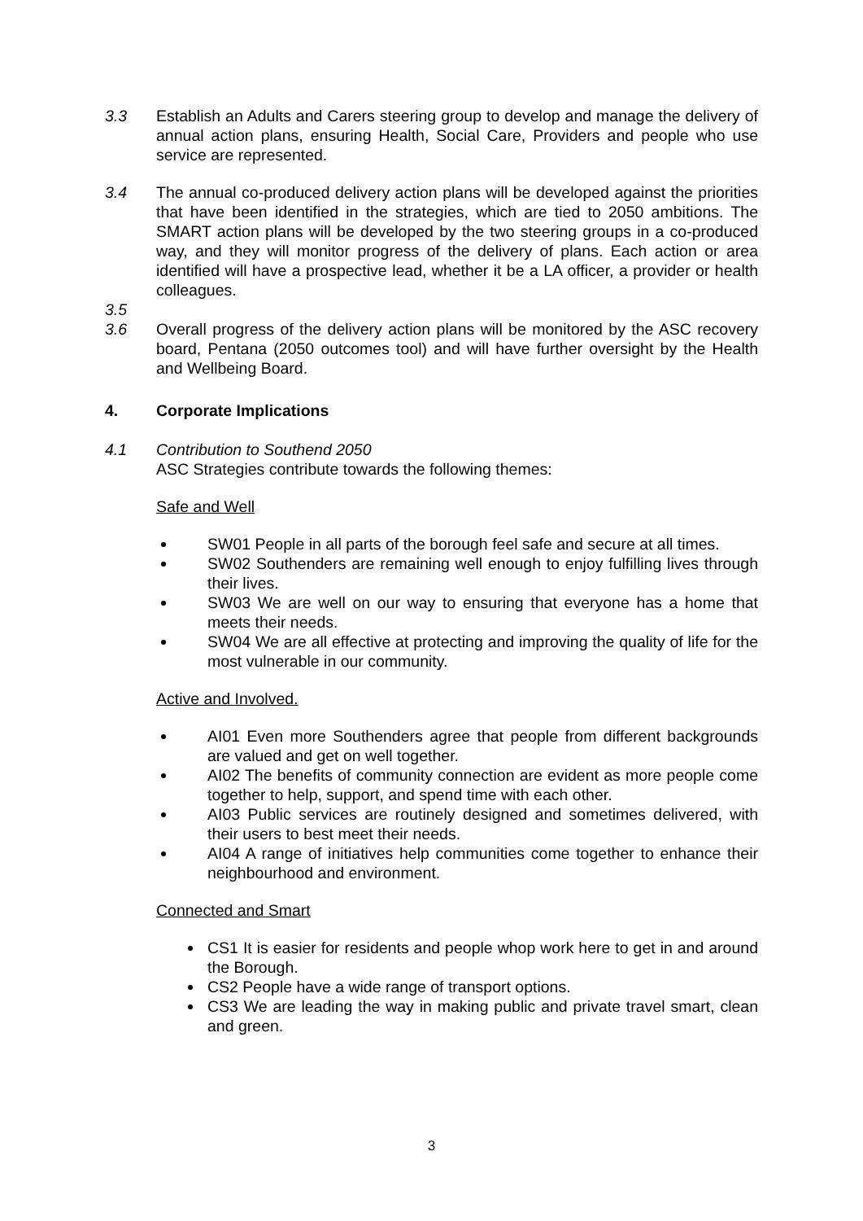3.3 Establish an Adults and Carers steering group to develop and manage the delivery of annual action plans, ensuring Health, Social Care, Providers and people who use service are represented.
3.4 The annual co-produced delivery action plans will be developed against the priorities that have been identified in the strategies, which are tied to 2050 ambitions. The SMART action plans will be developed by the two steering groups in a co-produced way, and they will monitor progress of the delivery of plans. Each action or area identified will have a prospective lead, whether it be a LA officer, a provider or health colleagues.
3.5
3.6 Overall progress of the delivery action plans will be monitored by the ASC recovery board, Pentana (2050 outcomes tool) and will have further oversight by the Health and Wellbeing Board.
4. Corporate Implications
4.1 Contribution to Southend 2050
ASC Strategies contribute towards the following themes:
Safe and Well
SW01 People in all parts of the borough feel safe and secure at all times.
SW02 Southenders are remaining well enough to enjoy fulfilling lives through their lives.
SW03 We are well on our way to ensuring that everyone has a home that meets their needs.
SW04 We are all effective at protecting and improving the quality of life for the most vulnerable in our community.
Active and Involved.
AI01 Even more Southenders agree that people from different backgrounds are valued and get on well together.
AI02 The benefits of community connection are evident as more people come together to help, support, and spend time with each other.
AI03 Public services are routinely designed and sometimes delivered, with their users to best meet their needs.
AI04 A range of initiatives help communities come together to enhance their neighbourhood and environment.
Connected and Smart
CS1 It is easier for residents and people whop work here to get in and around the Borough.
CS2 People have a wide range of transport options.
CS3 We are leading the way in making public and private travel smart, clean and green.
3